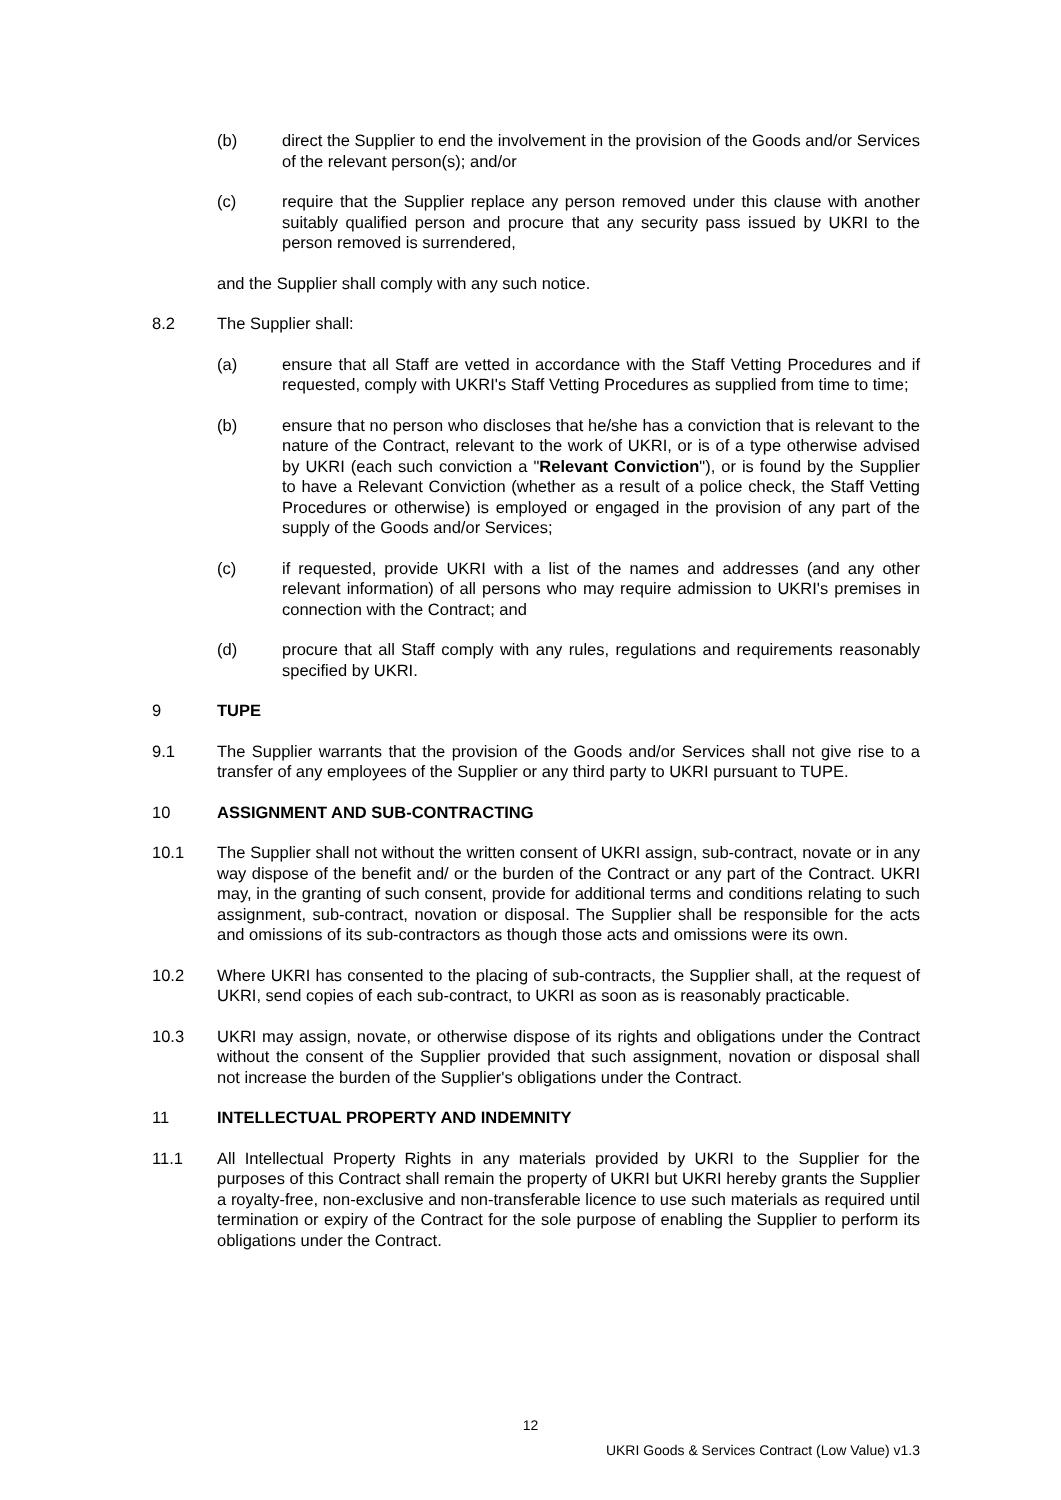(b) direct the Supplier to end the involvement in the provision of the Goods and/or Services of the relevant person(s); and/or
(c) require that the Supplier replace any person removed under this clause with another suitably qualified person and procure that any security pass issued by UKRI to the person removed is surrendered,
and the Supplier shall comply with any such notice.
8.2 The Supplier shall:
(a) ensure that all Staff are vetted in accordance with the Staff Vetting Procedures and if requested, comply with UKRI's Staff Vetting Procedures as supplied from time to time;
(b) ensure that no person who discloses that he/she has a conviction that is relevant to the nature of the Contract, relevant to the work of UKRI, or is of a type otherwise advised by UKRI (each such conviction a "Relevant Conviction"), or is found by the Supplier to have a Relevant Conviction (whether as a result of a police check, the Staff Vetting Procedures or otherwise) is employed or engaged in the provision of any part of the supply of the Goods and/or Services;
(c) if requested, provide UKRI with a list of the names and addresses (and any other relevant information) of all persons who may require admission to UKRI's premises in connection with the Contract; and
(d) procure that all Staff comply with any rules, regulations and requirements reasonably specified by UKRI.
9 TUPE
9.1 The Supplier warrants that the provision of the Goods and/or Services shall not give rise to a transfer of any employees of the Supplier or any third party to UKRI pursuant to TUPE.
10 ASSIGNMENT AND SUB-CONTRACTING
10.1 The Supplier shall not without the written consent of UKRI assign, sub-contract, novate or in any way dispose of the benefit and/ or the burden of the Contract or any part of the Contract. UKRI may, in the granting of such consent, provide for additional terms and conditions relating to such assignment, sub-contract, novation or disposal. The Supplier shall be responsible for the acts and omissions of its sub-contractors as though those acts and omissions were its own.
10.2 Where UKRI has consented to the placing of sub-contracts, the Supplier shall, at the request of UKRI, send copies of each sub-contract, to UKRI as soon as is reasonably practicable.
10.3 UKRI may assign, novate, or otherwise dispose of its rights and obligations under the Contract without the consent of the Supplier provided that such assignment, novation or disposal shall not increase the burden of the Supplier's obligations under the Contract.
11 INTELLECTUAL PROPERTY AND INDEMNITY
11.1 All Intellectual Property Rights in any materials provided by UKRI to the Supplier for the purposes of this Contract shall remain the property of UKRI but UKRI hereby grants the Supplier a royalty-free, non-exclusive and non-transferable licence to use such materials as required until termination or expiry of the Contract for the sole purpose of enabling the Supplier to perform its obligations under the Contract.
12
UKRI Goods & Services Contract (Low Value) v1.3